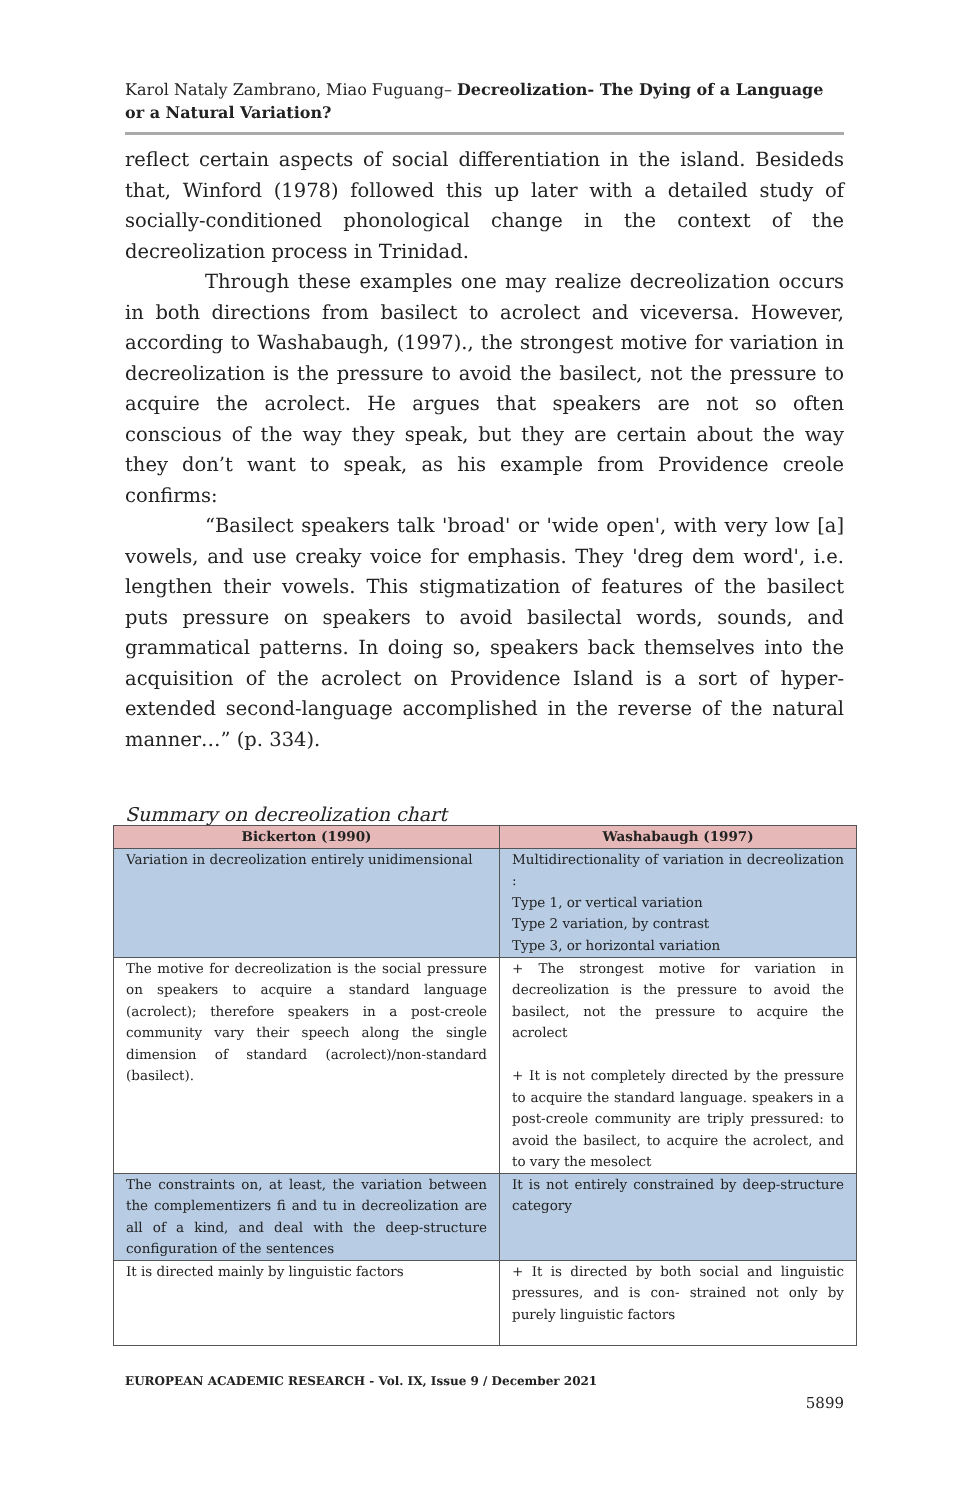Karol Nataly Zambrano, Miao Fuguang– Decreolization- The Dying of a Language or a Natural Variation?
reflect certain aspects of social differentiation in the island. Besideds that, Winford (1978) followed this up later with a detailed study of socially-conditioned phonological change in the context of the decreolization process in Trinidad.
Through these examples one may realize decreolization occurs in both directions from basilect to acrolect and viceversa. However, according to Washabaugh, (1997)., the strongest motive for variation in decreolization is the pressure to avoid the basilect, not the pressure to acquire the acrolect. He argues that speakers are not so often conscious of the way they speak, but they are certain about the way they don’t want to speak, as his example from Providence creole confirms:
“Basilect speakers talk 'broad' or 'wide open', with very low [a] vowels, and use creaky voice for emphasis. They 'dreg dem word', i.e. lengthen their vowels. This stigmatization of features of the basilect puts pressure on speakers to avoid basilectal words, sounds, and grammatical patterns. In doing so, speakers back themselves into the acquisition of the acrolect on Providence Island is a sort of hyper-extended second-language accomplished in the reverse of the natural manner…” (p. 334).
Summary on decreolization chart
| Bickerton (1990) | Washabaugh (1997) |
| --- | --- |
| Variation in decreolization entirely unidimensional | Multidirectionality of variation in decreolization : Type 1, or vertical variation Type 2 variation, by contrast Type 3, or horizontal variation |
| The motive for decreolization is the social pressure on speakers to acquire a standard language (acrolect); therefore speakers in a post-creole community vary their speech along the single dimension of standard (acrolect)/non-standard (basilect). | + The strongest motive for variation in decreolization is the pressure to avoid the basilect, not the pressure to acquire the acrolect + It is not completely directed by the pressure to acquire the standard language. speakers in a post-creole community are triply pressured: to avoid the basilect, to acquire the acrolect, and to vary the mesolect |
| The constraints on, at least, the variation between the complementizers fi and tu in decreolization are all of a kind, and deal with the deep-structure configuration of the sentences | It is not entirely constrained by deep-structure category |
| It is directed mainly by linguistic factors | + It is directed by both social and linguistic pressures, and is con- strained not only by purely linguistic factors |
EUROPEAN ACADEMIC RESEARCH - Vol. IX, Issue 9 / December 2021
5899